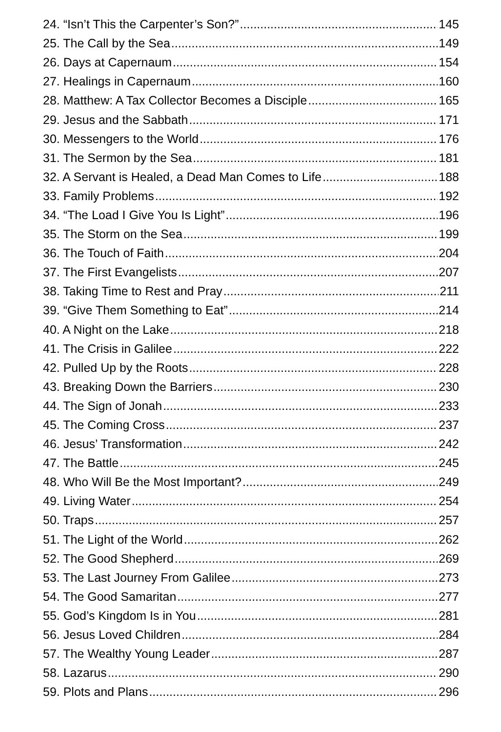24. “Isn’t This the Carpenter’s Son?” 145
25. The Call by the Sea 149
26. Days at Capernaum 154
27. Healings in Capernaum 160
28. Matthew: A Tax Collector Becomes a Disciple 165
29. Jesus and the Sabbath 171
30. Messengers to the World 176
31. The Sermon by the Sea 181
32. A Servant is Healed, a Dead Man Comes to Life 188
33. Family Problems 192
34. “The Load I Give You Is Light” 196
35. The Storm on the Sea 199
36. The Touch of Faith 204
37. The First Evangelists 207
38. Taking Time to Rest and Pray 211
39. “Give Them Something to Eat” 214
40. A Night on the Lake 218
41. The Crisis in Galilee 222
42. Pulled Up by the Roots 228
43. Breaking Down the Barriers 230
44. The Sign of Jonah 233
45. The Coming Cross 237
46. Jesus’ Transformation 242
47. The Battle 245
48. Who Will Be the Most Important? 249
49. Living Water 254
50. Traps 257
51. The Light of the World 262
52. The Good Shepherd 269
53. The Last Journey From Galilee 273
54. The Good Samaritan 277
55. God’s Kingdom Is in You 281
56. Jesus Loved Children 284
57. The Wealthy Young Leader 287
58. Lazarus 290
59. Plots and Plans 296